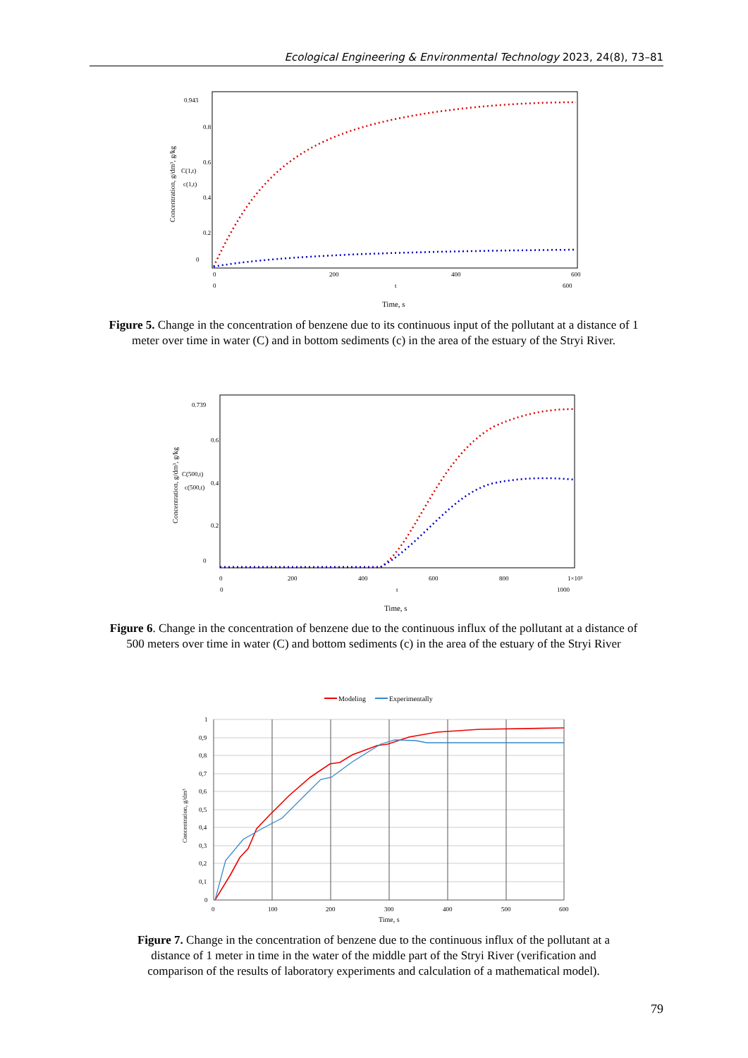Ecological Engineering & Environmental Technology 2023, 24(8), 73–81
0.943
0.8
0.6
0.4
0.2
0
0
200
400
600
0
t
600
Time, s
C(1,t)
c(1,t)
Concentration, g/dm³, g/kg
Figure 5. Change in the concentration of benzene due to its continuous input of the pollutant at a distance of 1 meter over time in water (C) and in bottom sediments (c) in the area of the estuary of the Stryi River.
0.739
0.6
0.4
0.2
0
0
200
400
600
800
1×10³
0
t
1000
Time, s
C(500,t)
c(500,t)
Concentration, g/dm³, g/kg
Figure 6. Change in the concentration of benzene due to the continuous influx of the pollutant at a distance of 500 meters over time in water (C) and bottom sediments (c) in the area of the estuary of the Stryi River
Modeling
Experimentally
1
0,9
0,8
0,7
0,6
0,5
0,4
0,3
0,2
0,1
0
0
100
200
300
400
500
600
Time, s
Concentration, g/dm³
Figure 7. Change in the concentration of benzene due to the continuous influx of the pollutant at a distance of 1 meter in time in the water of the middle part of the Stryi River (verification and comparison of the results of laboratory experiments and calculation of a mathematical model).
79